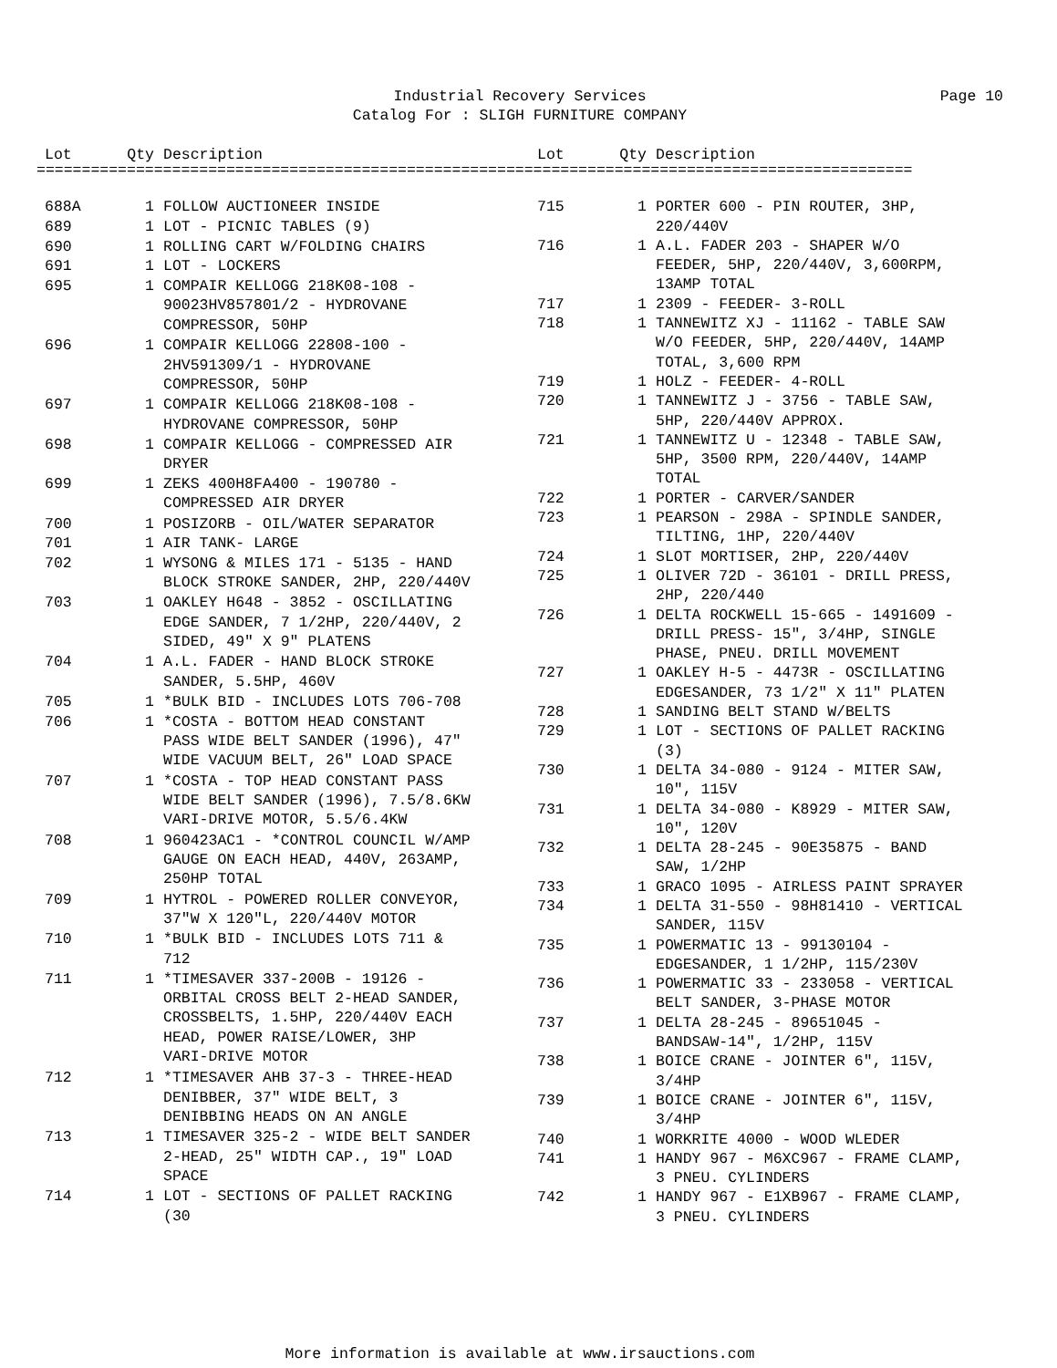Industrial Recovery Services Page 10
Catalog For : SLIGH FURNITURE COMPANY
| Lot | Qty | Description |
| --- | --- | --- |
| Lot | Qty | Description |
| --- | --- | --- |
=================================================================================================
| 688A | 1 | FOLLOW AUCTIONEER INSIDE |
| 689 | 1 | LOT - PICNIC TABLES (9) |
| 690 | 1 | ROLLING CART W/FOLDING CHAIRS |
| 691 | 1 | LOT - LOCKERS |
| 695 | 1 | COMPAIR KELLOGG 218K08-108 - 90023HV857801/2 - HYDROVANE COMPRESSOR, 50HP |
| 696 | 1 | COMPAIR KELLOGG 22808-100 - 2HV591309/1 - HYDROVANE COMPRESSOR, 50HP |
| 697 | 1 | COMPAIR KELLOGG 218K08-108 - HYDROVANE COMPRESSOR, 50HP |
| 698 | 1 | COMPAIR KELLOGG - COMPRESSED AIR DRYER |
| 699 | 1 | ZEKS 400H8FA400 - 190780 - COMPRESSED AIR DRYER |
| 700 | 1 | POSIZORB - OIL/WATER SEPARATOR |
| 701 | 1 | AIR TANK- LARGE |
| 702 | 1 | WYSONG & MILES 171 - 5135 - HAND BLOCK STROKE SANDER, 2HP, 220/440V |
| 703 | 1 | OAKLEY H648 - 3852 - OSCILLATING EDGE SANDER, 7 1/2HP, 220/440V, 2 SIDED, 49" X 9" PLATENS |
| 704 | 1 | A.L. FADER - HAND BLOCK STROKE SANDER, 5.5HP, 460V |
| 705 | 1 | *BULK BID - INCLUDES LOTS 706-708 |
| 706 | 1 | *COSTA - BOTTOM HEAD CONSTANT PASS WIDE BELT SANDER (1996), 47" WIDE VACUUM BELT, 26" LOAD SPACE |
| 707 | 1 | *COSTA - TOP HEAD CONSTANT PASS WIDE BELT SANDER (1996), 7.5/8.6KW VARI-DRIVE MOTOR, 5.5/6.4KW |
| 708 | 1 | 960423AC1 - *CONTROL COUNCIL W/AMP GAUGE ON EACH HEAD, 440V, 263AMP, 250HP TOTAL |
| 709 | 1 | HYTROL - POWERED ROLLER CONVEYOR, 37"W X 120"L, 220/440V MOTOR |
| 710 | 1 | *BULK BID - INCLUDES LOTS 711 & 712 |
| 711 | 1 | *TIMESAVER 337-200B - 19126 - ORBITAL CROSS BELT 2-HEAD SANDER, CROSSBELTS, 1.5HP, 220/440V EACH HEAD, POWER RAISE/LOWER, 3HP VARI-DRIVE MOTOR |
| 712 | 1 | *TIMESAVER AHB 37-3 - THREE-HEAD DENIBBER, 37" WIDE BELT, 3 DENIBBING HEADS ON AN ANGLE |
| 713 | 1 | TIMESAVER 325-2 - WIDE BELT SANDER 2-HEAD, 25" WIDTH CAP., 19" LOAD SPACE |
| 714 | 1 | LOT - SECTIONS OF PALLET RACKING (30 |
| 715 | 1 | PORTER 600 - PIN ROUTER, 3HP, 220/440V |
| 716 | 1 | A.L. FADER 203 - SHAPER W/O FEEDER, 5HP, 220/440V, 3,600RPM, 13AMP TOTAL |
| 717 | 1 | 2309 - FEEDER- 3-ROLL |
| 718 | 1 | TANNEWITZ XJ - 11162 - TABLE SAW W/O FEEDER, 5HP, 220/440V, 14AMP TOTAL, 3,600 RPM |
| 719 | 1 | HOLZ - FEEDER- 4-ROLL |
| 720 | 1 | TANNEWITZ J - 3756 - TABLE SAW, 5HP, 220/440V APPROX. |
| 721 | 1 | TANNEWITZ U - 12348 - TABLE SAW, 5HP, 3500 RPM, 220/440V, 14AMP TOTAL |
| 722 | 1 | PORTER - CARVER/SANDER |
| 723 | 1 | PEARSON - 298A - SPINDLE SANDER, TILTING, 1HP, 220/440V |
| 724 | 1 | SLOT MORTISER, 2HP, 220/440V |
| 725 | 1 | OLIVER 72D - 36101 - DRILL PRESS, 2HP, 220/440 |
| 726 | 1 | DELTA ROCKWELL 15-665 - 1491609 - DRILL PRESS- 15", 3/4HP, SINGLE PHASE, PNEU. DRILL MOVEMENT |
| 727 | 1 | OAKLEY H-5 - 4473R - OSCILLATING EDGESANDER, 73 1/2" X 11" PLATEN |
| 728 | 1 | SANDING BELT STAND W/BELTS |
| 729 | 1 | LOT - SECTIONS OF PALLET RACKING (3) |
| 730 | 1 | DELTA 34-080 - 9124 - MITER SAW, 10", 115V |
| 731 | 1 | DELTA 34-080 - K8929 - MITER SAW, 10", 120V |
| 732 | 1 | DELTA 28-245 - 90E35875 - BAND SAW, 1/2HP |
| 733 | 1 | GRACO 1095 - AIRLESS PAINT SPRAYER |
| 734 | 1 | DELTA 31-550 - 98H81410 - VERTICAL SANDER, 115V |
| 735 | 1 | POWERMATIC 13 - 99130104 - EDGESANDER, 1 1/2HP, 115/230V |
| 736 | 1 | POWERMATIC 33 - 233058 - VERTICAL BELT SANDER, 3-PHASE MOTOR |
| 737 | 1 | DELTA 28-245 - 89651045 - BANDSAW-14", 1/2HP, 115V |
| 738 | 1 | BOICE CRANE - JOINTER 6", 115V, 3/4HP |
| 739 | 1 | BOICE CRANE - JOINTER 6", 115V, 3/4HP |
| 740 | 1 | WORKRITE 4000 - WOOD WLEDER |
| 741 | 1 | HANDY 967 - M6XC967 - FRAME CLAMP, 3 PNEU. CYLINDERS |
| 742 | 1 | HANDY 967 - E1XB967 - FRAME CLAMP, 3 PNEU. CYLINDERS |
More information is available at www.irsauctions.com